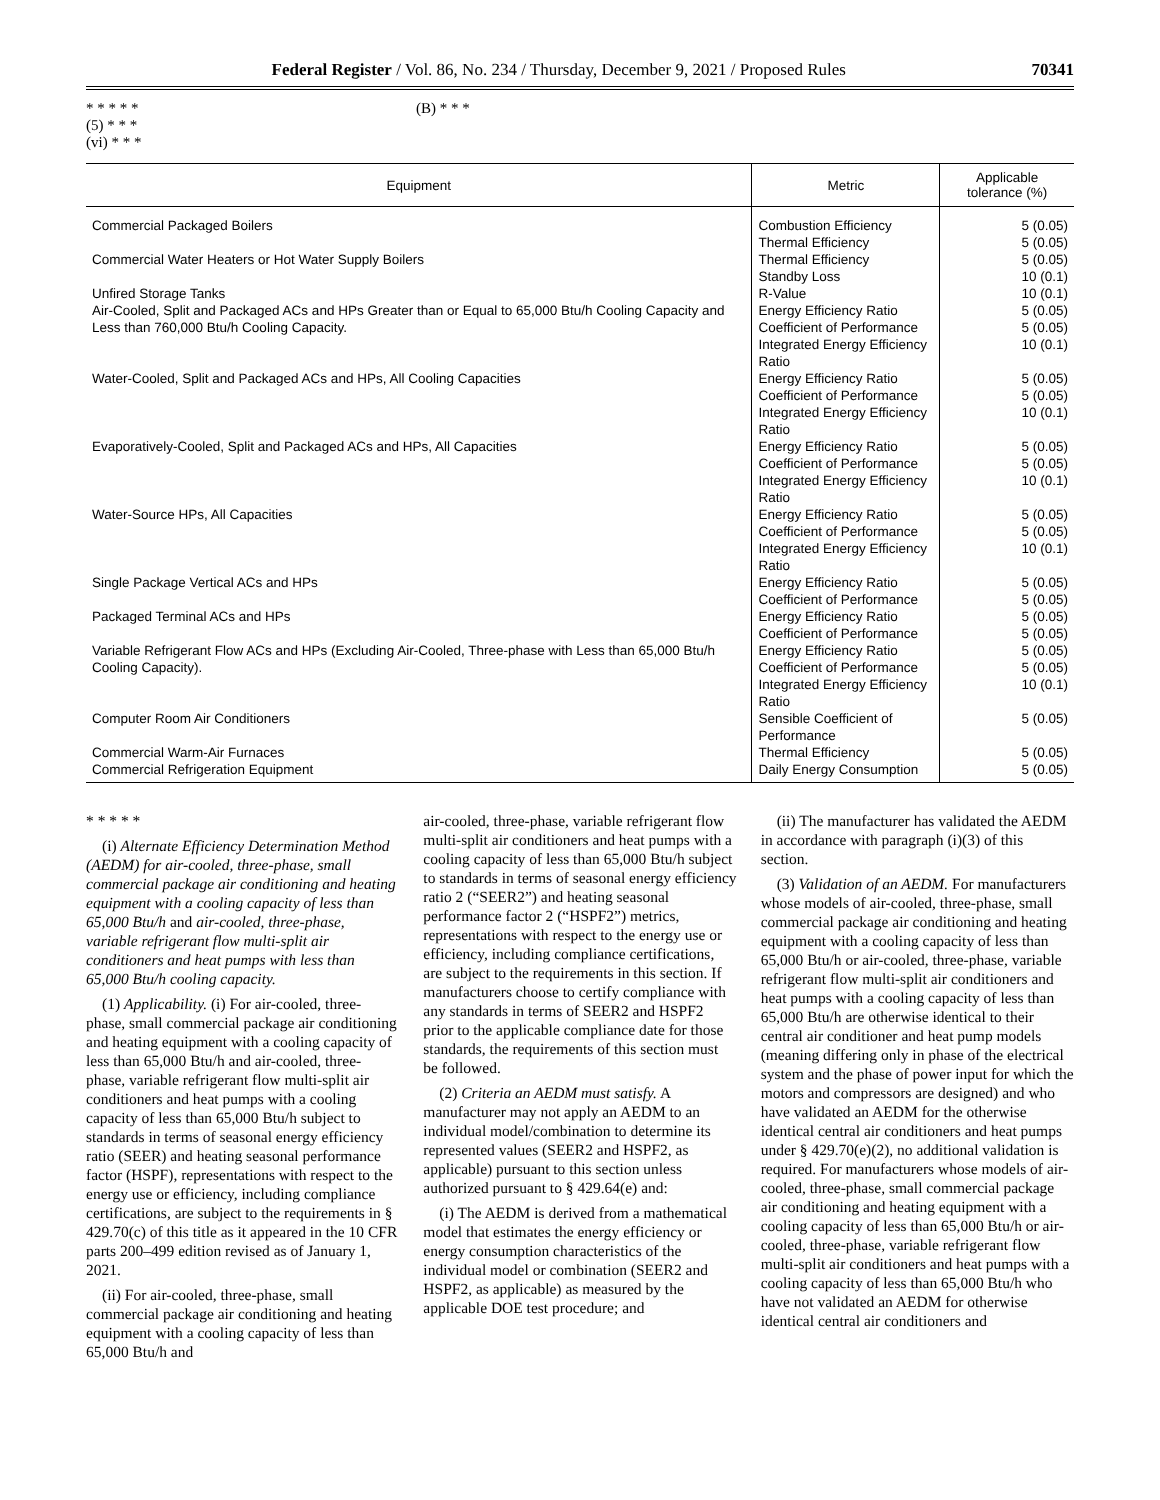Federal Register / Vol. 86, No. 234 / Thursday, December 9, 2021 / Proposed Rules 70341
* * * * *
(5) * * *
(vi) * * *
(B) * * *
| Equipment | Metric | Applicable tolerance (%) |
| --- | --- | --- |
| Commercial Packaged Boilers | Combustion Efficiency Thermal Efficiency | 5 (0.05) 5 (0.05) |
| Commercial Water Heaters or Hot Water Supply Boilers | Thermal Efficiency Standby Loss | 5 (0.05) 10 (0.1) |
| Unfired Storage Tanks | R-Value | 10 (0.1) |
| Air-Cooled, Split and Packaged ACs and HPs Greater than or Equal to 65,000 Btu/h Cooling Capacity and Less than 760,000 Btu/h Cooling Capacity. | Energy Efficiency Ratio Coefficient of Performance Integrated Energy Efficiency Ratio | 5 (0.05) 5 (0.05) 10 (0.1) |
| Water-Cooled, Split and Packaged ACs and HPs, All Cooling Capacities | Energy Efficiency Ratio Coefficient of Performance Integrated Energy Efficiency Ratio | 5 (0.05) 5 (0.05) 10 (0.1) |
| Evaporatively-Cooled, Split and Packaged ACs and HPs, All Capacities | Energy Efficiency Ratio Coefficient of Performance Integrated Energy Efficiency Ratio | 5 (0.05) 5 (0.05) 10 (0.1) |
| Water-Source HPs, All Capacities | Energy Efficiency Ratio Coefficient of Performance Integrated Energy Efficiency Ratio | 5 (0.05) 5 (0.05) 10 (0.1) |
| Single Package Vertical ACs and HPs | Energy Efficiency Ratio Coefficient of Performance | 5 (0.05) 5 (0.05) |
| Packaged Terminal ACs and HPs | Energy Efficiency Ratio Coefficient of Performance | 5 (0.05) 5 (0.05) |
| Variable Refrigerant Flow ACs and HPs (Excluding Air-Cooled, Three-phase with Less than 65,000 Btu/h Cooling Capacity). | Energy Efficiency Ratio Coefficient of Performance Integrated Energy Efficiency Ratio | 5 (0.05) 5 (0.05) 10 (0.1) |
| Computer Room Air Conditioners | Sensible Coefficient of Performance | 5 (0.05) |
| Commercial Warm-Air Furnaces | Thermal Efficiency | 5 (0.05) |
| Commercial Refrigeration Equipment | Daily Energy Consumption | 5 (0.05) |
* * * * *
(i) Alternate Efficiency Determination Method (AEDM) for air-cooled, three-phase, small commercial package air conditioning and heating equipment with a cooling capacity of less than 65,000 Btu/h and air-cooled, three-phase, variable refrigerant flow multi-split air conditioners and heat pumps with less than 65,000 Btu/h cooling capacity.
(1) Applicability. (i) For air-cooled, three-phase, small commercial package air conditioning and heating equipment with a cooling capacity of less than 65,000 Btu/h and air-cooled, three-phase, variable refrigerant flow multi-split air conditioners and heat pumps with a cooling capacity of less than 65,000 Btu/h subject to standards in terms of seasonal energy efficiency ratio (SEER) and heating seasonal performance factor (HSPF), representations with respect to the energy use or efficiency, including compliance certifications, are subject to the requirements in § 429.70(c) of this title as it appeared in the 10 CFR parts 200–499 edition revised as of January 1, 2021.
(ii) For air-cooled, three-phase, small commercial package air conditioning and heating equipment with a cooling capacity of less than 65,000 Btu/h and
air-cooled, three-phase, variable refrigerant flow multi-split air conditioners and heat pumps with a cooling capacity of less than 65,000 Btu/h subject to standards in terms of seasonal energy efficiency ratio 2 (“SEER2”) and heating seasonal performance factor 2 (“HSPF2”) metrics, representations with respect to the energy use or efficiency, including compliance certifications, are subject to the requirements in this section. If manufacturers choose to certify compliance with any standards in terms of SEER2 and HSPF2 prior to the applicable compliance date for those standards, the requirements of this section must be followed.
(2) Criteria an AEDM must satisfy. A manufacturer may not apply an AEDM to an individual model/combination to determine its represented values (SEER2 and HSPF2, as applicable) pursuant to this section unless authorized pursuant to § 429.64(e) and:
(i) The AEDM is derived from a mathematical model that estimates the energy efficiency or energy consumption characteristics of the individual model or combination (SEER2 and HSPF2, as applicable) as measured by the applicable DOE test procedure; and
(ii) The manufacturer has validated the AEDM in accordance with paragraph (i)(3) of this section.
(3) Validation of an AEDM. For manufacturers whose models of air-cooled, three-phase, small commercial package air conditioning and heating equipment with a cooling capacity of less than 65,000 Btu/h or air-cooled, three-phase, variable refrigerant flow multi-split air conditioners and heat pumps with a cooling capacity of less than 65,000 Btu/h are otherwise identical to their central air conditioner and heat pump models (meaning differing only in phase of the electrical system and the phase of power input for which the motors and compressors are designed) and who have validated an AEDM for the otherwise identical central air conditioners and heat pumps under § 429.70(e)(2), no additional validation is required. For manufacturers whose models of air-cooled, three-phase, small commercial package air conditioning and heating equipment with a cooling capacity of less than 65,000 Btu/h or air-cooled, three-phase, variable refrigerant flow multi-split air conditioners and heat pumps with a cooling capacity of less than 65,000 Btu/h who have not validated an AEDM for otherwise identical central air conditioners and